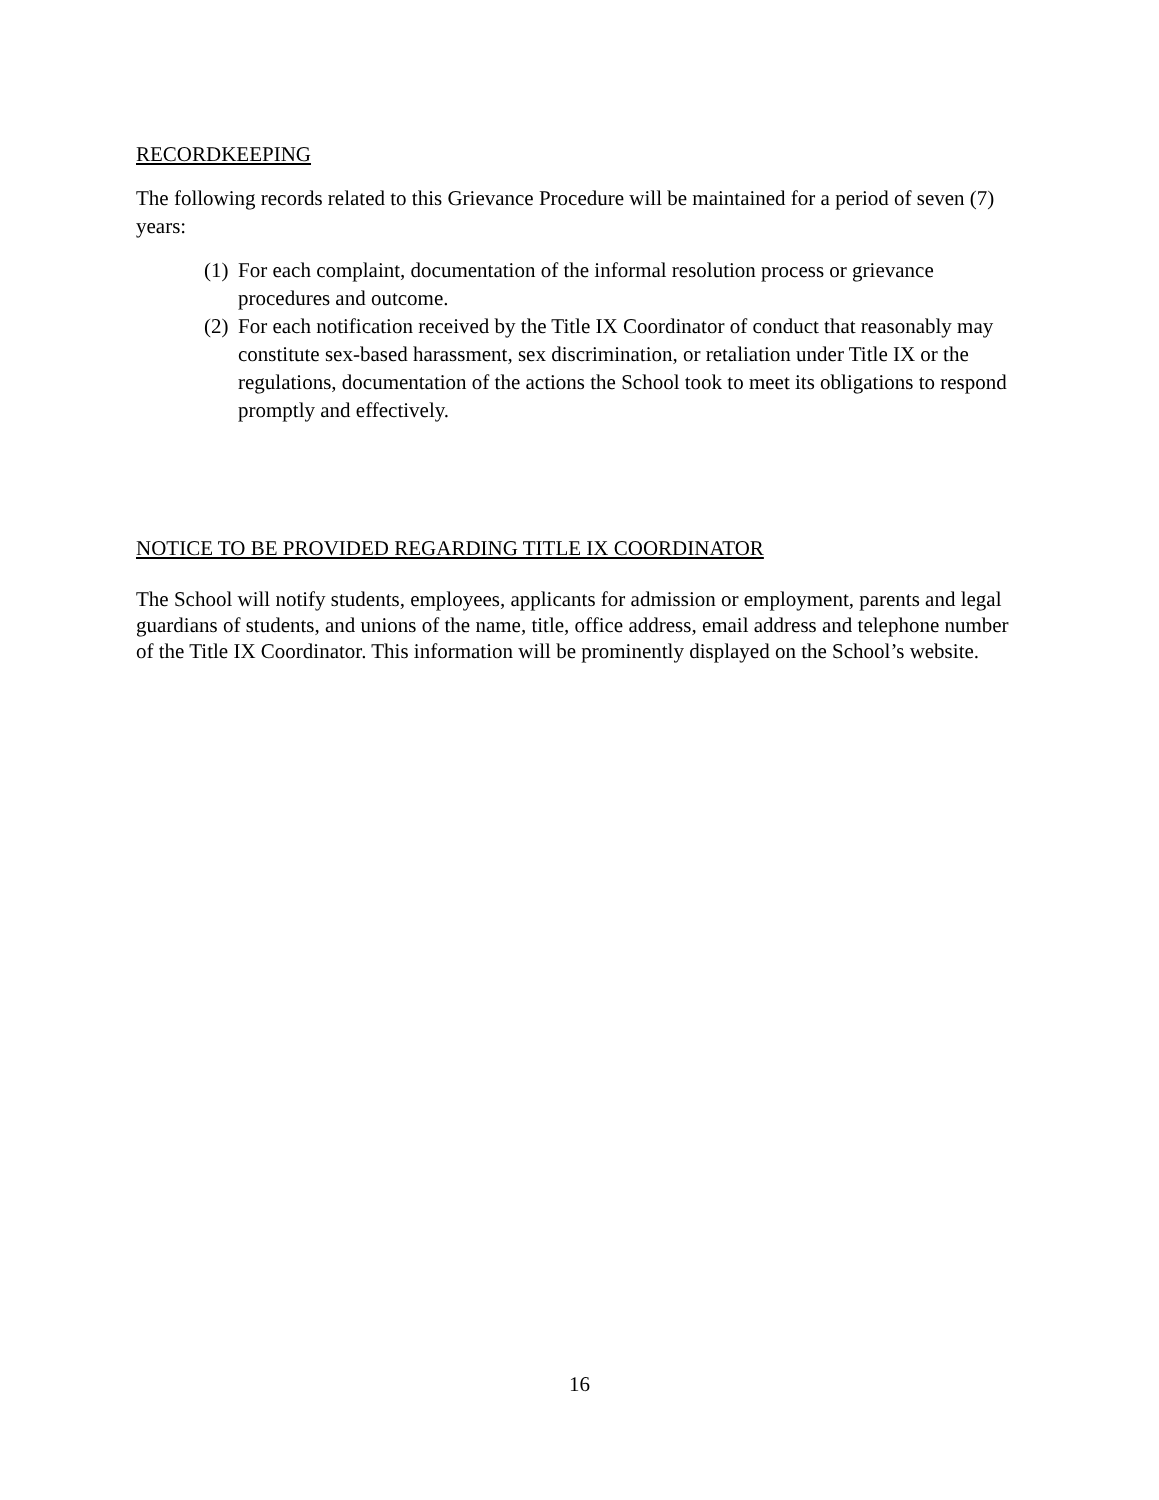RECORDKEEPING
The following records related to this Grievance Procedure will be maintained for a period of seven (7) years:
(1) For each complaint, documentation of the informal resolution process or grievance procedures and outcome.
(2) For each notification received by the Title IX Coordinator of conduct that reasonably may constitute sex-based harassment, sex discrimination, or retaliation under Title IX or the regulations, documentation of the actions the School took to meet its obligations to respond promptly and effectively.
NOTICE TO BE PROVIDED REGARDING TITLE IX COORDINATOR
The School will notify students, employees, applicants for admission or employment, parents and legal guardians of students, and unions of the name, title, office address, email address and telephone number of the Title IX Coordinator. This information will be prominently displayed on the School’s website.
16